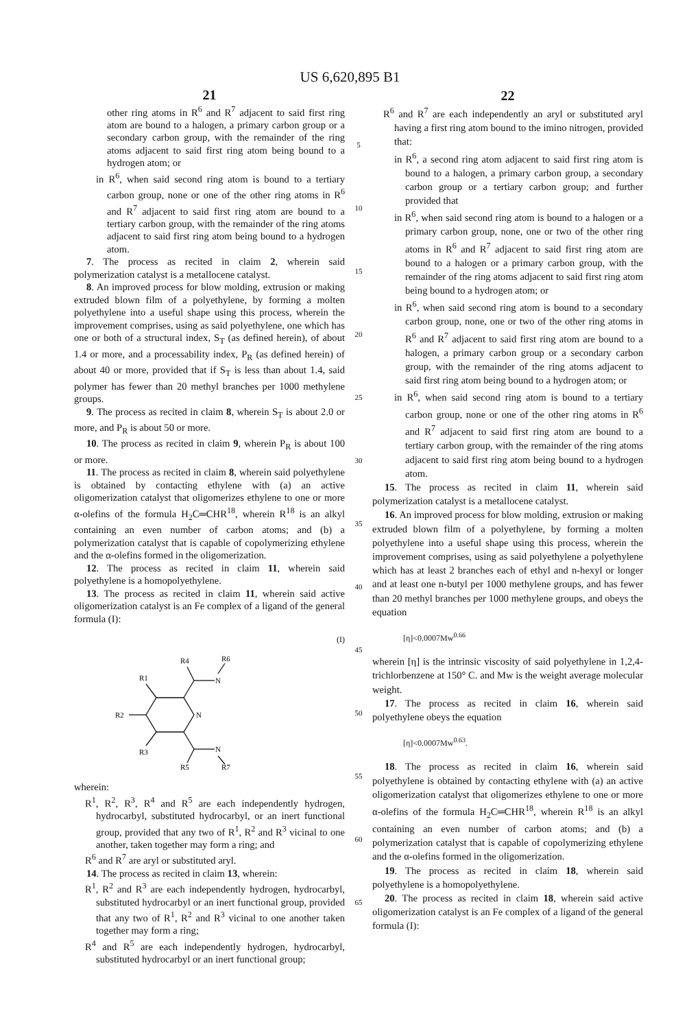US 6,620,895 B1
21
other ring atoms in R<sup>6</sup> and R<sup>7</sup> adjacent to said first ring atom are bound to a halogen, a primary carbon group or a secondary carbon group, with the remainder of the ring atoms adjacent to said first ring atom being bound to a hydrogen atom; or
in R<sup>6</sup>, when said second ring atom is bound to a tertiary carbon group, none or one of the other ring atoms in R<sup>6</sup> and R<sup>7</sup> adjacent to said first ring atom are bound to a tertiary carbon group, with the remainder of the ring atoms adjacent to said first ring atom being bound to a hydrogen atom.
7. The process as recited in claim 2, wherein said polymerization catalyst is a metallocene catalyst.
8. An improved process for blow molding, extrusion or making extruded blown film of a polyethylene, by forming a molten polyethylene into a useful shape using this process, wherein the improvement comprises, using as said polyethylene, one which has one or both of a structural index, S<sub>T</sub> (as defined herein), of about 1.4 or more, and a processability index, P<sub>R</sub> (as defined herein) of about 40 or more, provided that if S<sub>T</sub> is less than about 1.4, said polymer has fewer than 20 methyl branches per 1000 methylene groups.
9. The process as recited in claim 8, wherein S<sub>T</sub> is about 2.0 or more, and P<sub>R</sub> is about 50 or more.
10. The process as recited in claim 9, wherein P<sub>R</sub> is about 100 or more.
11. The process as recited in claim 8, wherein said polyethylene is obtained by contacting ethylene with (a) an active oligomerization catalyst that oligomerizes ethylene to one or more α-olefins of the formula H<sub>2</sub>C═CHR<sup>18</sup>, wherein R<sup>18</sup> is an alkyl containing an even number of carbon atoms; and (b) a polymerization catalyst that is capable of copolymerizing ethylene and the α-olefins formed in the oligomerization.
12. The process as recited in claim 11, wherein said polyethylene is a homopolyethylene.
13. The process as recited in claim 11, wherein said active oligomerization catalyst is an Fe complex of a ligand of the general formula (I):
(I)
R4
R6
R1
N
R2
N
R3
N
R5
R7
wherein:
R<sup>1</sup>, R<sup>2</sup>, R<sup>3</sup>, R<sup>4</sup> and R<sup>5</sup> are each independently hydrogen, hydrocarbyl, substituted hydrocarbyl, or an inert functional group, provided that any two of R<sup>1</sup>, R<sup>2</sup> and R<sup>3</sup> vicinal to one another, taken together may form a ring; and
R<sup>6</sup> and R<sup>7</sup> are aryl or substituted aryl.
14. The process as recited in claim 13, wherein:
R<sup>1</sup>, R<sup>2</sup> and R<sup>3</sup> are each independently hydrogen, hydrocarbyl, substituted hydrocarbyl or an inert functional group, provided that any two of R<sup>1</sup>, R<sup>2</sup> and R<sup>3</sup> vicinal to one another taken together may form a ring;
R<sup>4</sup> and R<sup>5</sup> are each independently hydrogen, hydrocarbyl, substituted hydrocarbyl or an inert functional group;
5
10
15
20
25
30
35
40
45
50
55
60
65
22
R<sup>6</sup> and R<sup>7</sup> are each independently an aryl or substituted aryl having a first ring atom bound to the imino nitrogen, provided that:
in R<sup>6</sup>, a second ring atom adjacent to said first ring atom is bound to a halogen, a primary carbon group, a secondary carbon group or a tertiary carbon group; and further provided that
in R<sup>6</sup>, when said second ring atom is bound to a halogen or a primary carbon group, none, one or two of the other ring atoms in R<sup>6</sup> and R<sup>7</sup> adjacent to said first ring atom are bound to a halogen or a primary carbon group, with the remainder of the ring atoms adjacent to said first ring atom being bound to a hydrogen atom; or
in R<sup>6</sup>, when said second ring atom is bound to a secondary carbon group, none, one or two of the other ring atoms in R<sup>6</sup> and R<sup>7</sup> adjacent to said first ring atom are bound to a halogen, a primary carbon group or a secondary carbon group, with the remainder of the ring atoms adjacent to said first ring atom being bound to a hydrogen atom; or
in R<sup>6</sup>, when said second ring atom is bound to a tertiary carbon group, none or one of the other ring atoms in R<sup>6</sup> and R<sup>7</sup> adjacent to said first ring atom are bound to a tertiary carbon group, with the remainder of the ring atoms adjacent to said first ring atom being bound to a hydrogen atom.
15. The process as recited in claim 11, wherein said polymerization catalyst is a metallocene catalyst.
16. An improved process for blow molding, extrusion or making extruded blown film of a polyethylene, by forming a molten polyethylene into a useful shape using this process, wherein the improvement comprises, using as said polyethylene a polyethylene which has at least 2 branches each of ethyl and n-hexyl or longer and at least one n-butyl per 1000 methylene groups, and has fewer than 20 methyl branches per 1000 methylene groups, and obeys the equation
[η]<0.0007Mw<sup>0.66</sup>
wherein [η] is the intrinsic viscosity of said polyethylene in 1,2,4-trichlorbenzene at 150° C. and Mw is the weight average molecular weight.
17. The process as recited in claim 16, wherein said polyethylene obeys the equation
[η]<0.0007Mw<sup>0.63</sup>.
18. The process as recited in claim 16, wherein said polyethylene is obtained by contacting ethylene with (a) an active oligomerization catalyst that oligomerizes ethylene to one or more α-olefins of the formula H<sub>2</sub>C═CHR<sup>18</sup>, wherein R<sup>18</sup> is an alkyl containing an even number of carbon atoms; and (b) a polymerization catalyst that is capable of copolymerizing ethylene and the α-olefins formed in the oligomerization.
19. The process as recited in claim 18, wherein said polyethylene is a homopolyethylene.
20. The process as recited in claim 18, wherein said active oligomerization catalyst is an Fe complex of a ligand of the general formula (I):